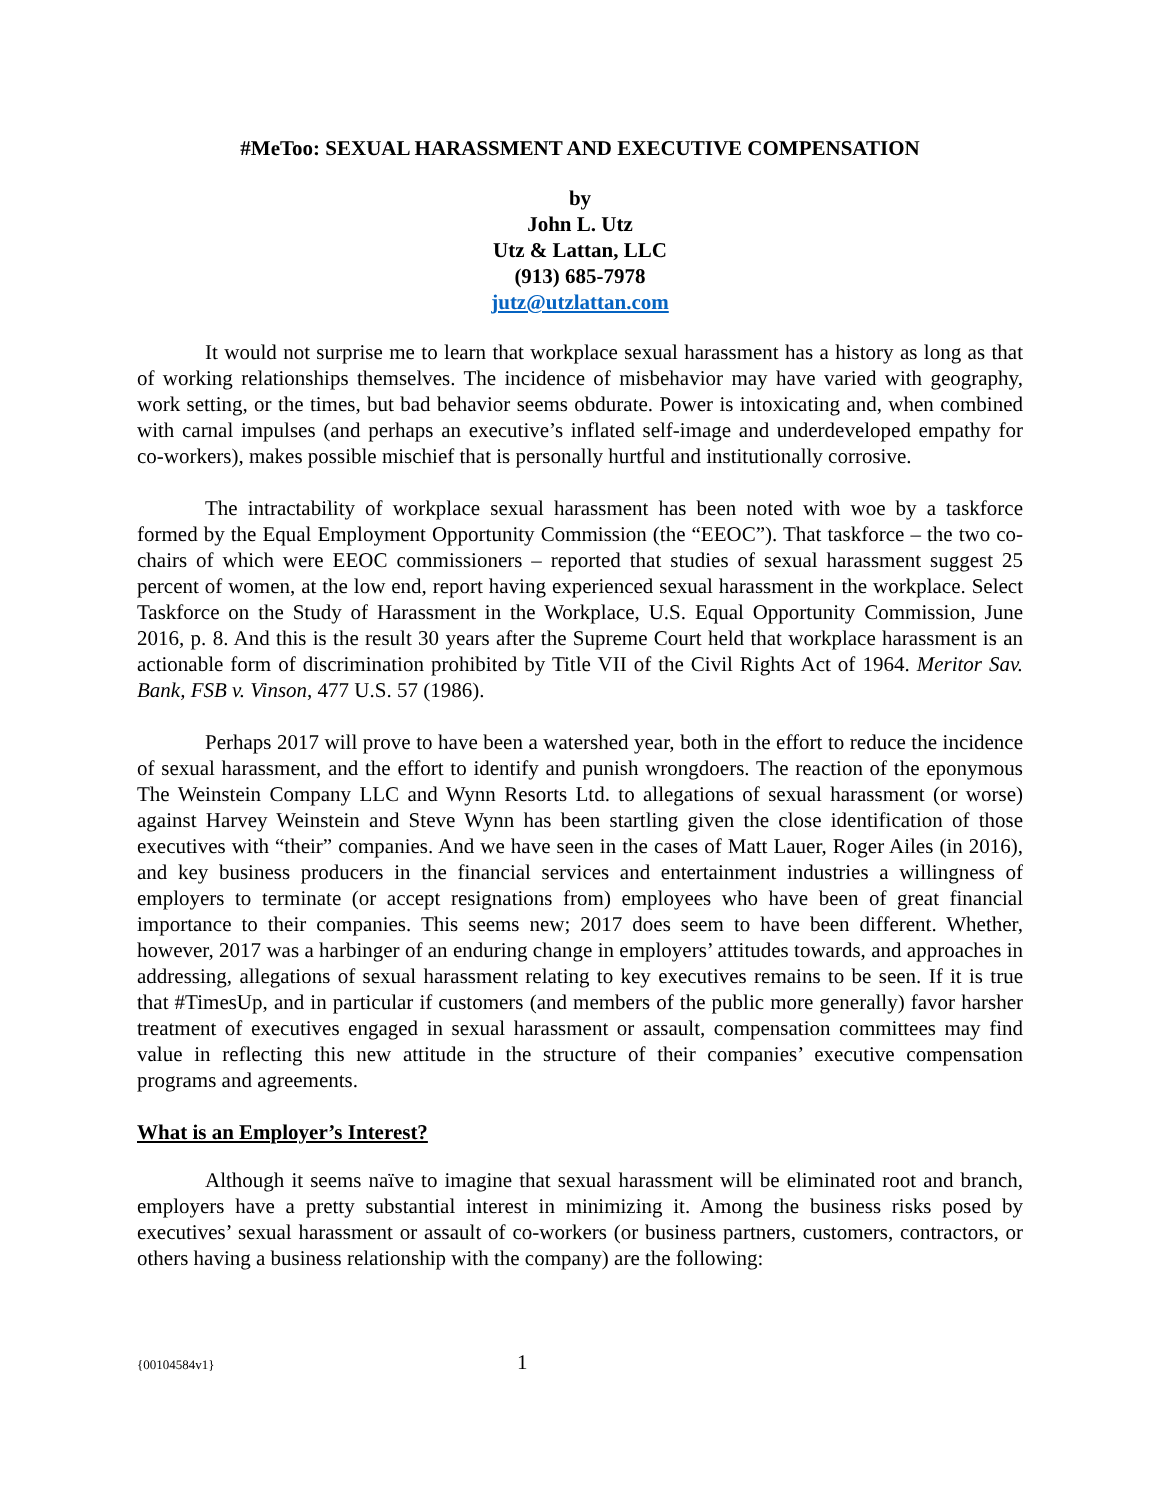#MeToo: SEXUAL HARASSMENT AND EXECUTIVE COMPENSATION
by
John L. Utz
Utz & Lattan, LLC
(913) 685-7978
jutz@utzlattan.com
It would not surprise me to learn that workplace sexual harassment has a history as long as that of working relationships themselves. The incidence of misbehavior may have varied with geography, work setting, or the times, but bad behavior seems obdurate. Power is intoxicating and, when combined with carnal impulses (and perhaps an executive’s inflated self-image and underdeveloped empathy for co-workers), makes possible mischief that is personally hurtful and institutionally corrosive.
The intractability of workplace sexual harassment has been noted with woe by a taskforce formed by the Equal Employment Opportunity Commission (the “EEOC”). That taskforce – the two co-chairs of which were EEOC commissioners – reported that studies of sexual harassment suggest 25 percent of women, at the low end, report having experienced sexual harassment in the workplace. Select Taskforce on the Study of Harassment in the Workplace, U.S. Equal Opportunity Commission, June 2016, p. 8. And this is the result 30 years after the Supreme Court held that workplace harassment is an actionable form of discrimination prohibited by Title VII of the Civil Rights Act of 1964. Meritor Sav. Bank, FSB v. Vinson, 477 U.S. 57 (1986).
Perhaps 2017 will prove to have been a watershed year, both in the effort to reduce the incidence of sexual harassment, and the effort to identify and punish wrongdoers. The reaction of the eponymous The Weinstein Company LLC and Wynn Resorts Ltd. to allegations of sexual harassment (or worse) against Harvey Weinstein and Steve Wynn has been startling given the close identification of those executives with “their” companies. And we have seen in the cases of Matt Lauer, Roger Ailes (in 2016), and key business producers in the financial services and entertainment industries a willingness of employers to terminate (or accept resignations from) employees who have been of great financial importance to their companies. This seems new; 2017 does seem to have been different. Whether, however, 2017 was a harbinger of an enduring change in employers’ attitudes towards, and approaches in addressing, allegations of sexual harassment relating to key executives remains to be seen. If it is true that #TimesUp, and in particular if customers (and members of the public more generally) favor harsher treatment of executives engaged in sexual harassment or assault, compensation committees may find value in reflecting this new attitude in the structure of their companies’ executive compensation programs and agreements.
What is an Employer’s Interest?
Although it seems naïve to imagine that sexual harassment will be eliminated root and branch, employers have a pretty substantial interest in minimizing it. Among the business risks posed by executives’ sexual harassment or assault of co-workers (or business partners, customers, contractors, or others having a business relationship with the company) are the following:
{00104584v1} 1